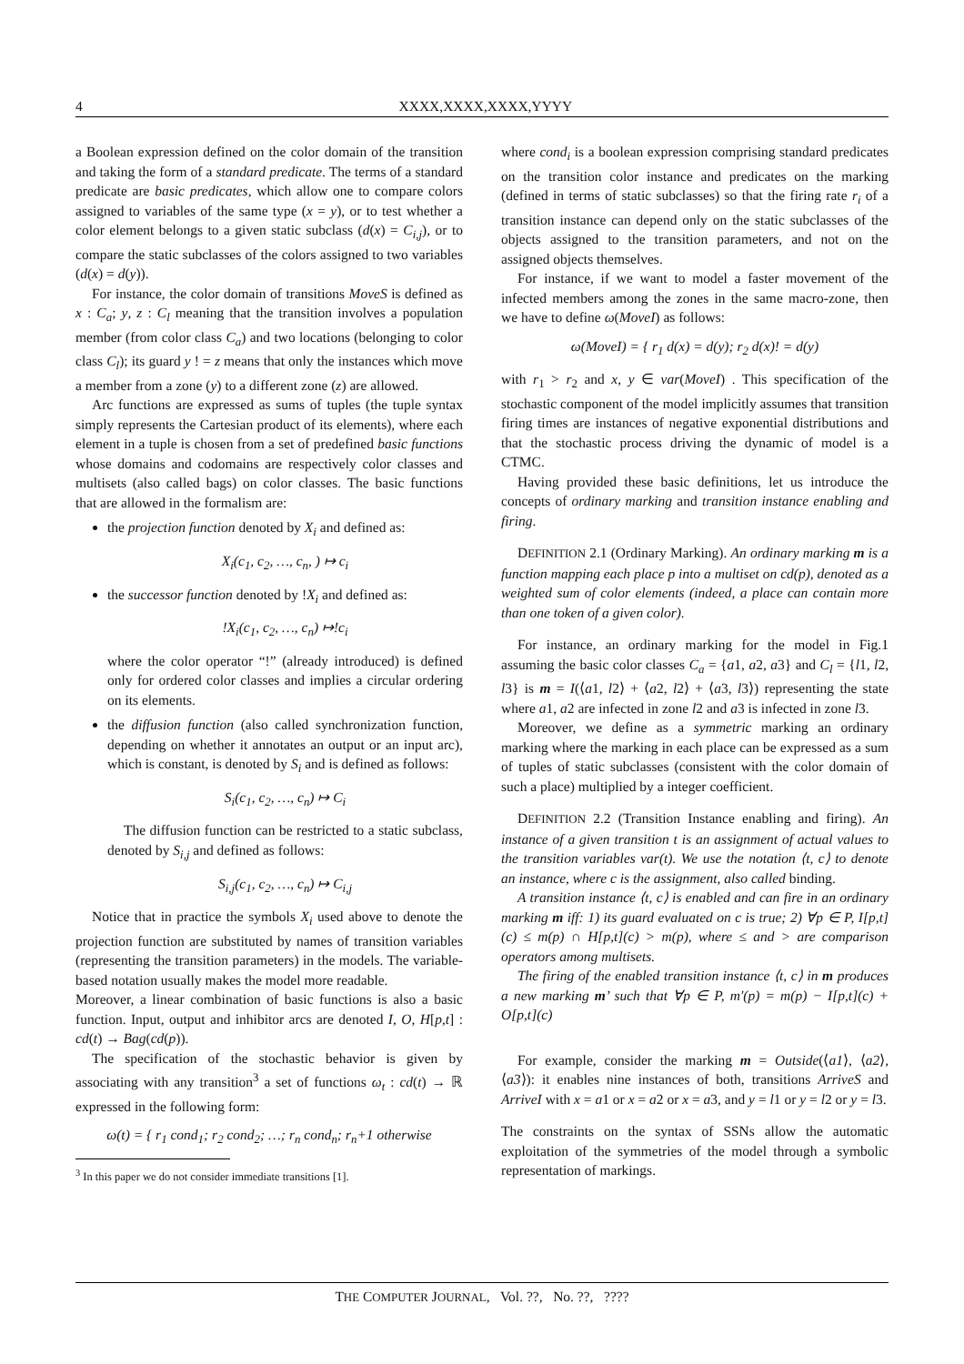4 XXXX,XXXX,XXXX,YYYY
a Boolean expression defined on the color domain of the transition and taking the form of a standard predicate. The terms of a standard predicate are basic predicates, which allow one to compare colors assigned to variables of the same type (x = y), or to test whether a color element belongs to a given static subclass (d(x) = C<sub>i,j</sub>), or to compare the static subclasses of the colors assigned to two variables (d(x) = d(y)).
For instance, the color domain of transitions MoveS is defined as x : C<sub>a</sub>; y, z : C<sub>l</sub> meaning that the transition involves a population member (from color class C<sub>a</sub>) and two locations (belonging to color class C<sub>l</sub>); its guard y ! = z means that only the instances which move a member from a zone (y) to a different zone (z) are allowed.
Arc functions are expressed as sums of tuples (the tuple syntax simply represents the Cartesian product of its elements), where each element in a tuple is chosen from a set of predefined basic functions whose domains and codomains are respectively color classes and multisets (also called bags) on color classes. The basic functions that are allowed in the formalism are:
the projection function denoted by X<sub>i</sub> and defined as:
X<sub>i</sub>(c<sub>1</sub>, c<sub>2</sub>, …, c<sub>n</sub>, ) ↦ c<sub>i</sub>
the successor function denoted by !X<sub>i</sub> and defined as:
!X<sub>i</sub>(c<sub>1</sub>, c<sub>2</sub>, …, c<sub>n</sub>) ↦!c<sub>i</sub>
where the color operator “!” (already introduced) is defined only for ordered color classes and implies a circular ordering on its elements.
the diffusion function (also called synchronization function, depending on whether it annotates an output or an input arc), which is constant, is denoted by S<sub>i</sub> and is defined as follows:
S<sub>i</sub>(c<sub>1</sub>, c<sub>2</sub>, …, c<sub>n</sub>) ↦ C<sub>i</sub>
The diffusion function can be restricted to a static subclass, denoted by S<sub>i,j</sub> and defined as follows:
S<sub>i,j</sub>(c<sub>1</sub>, c<sub>2</sub>, …, c<sub>n</sub>) ↦ C<sub>i,j</sub>
Notice that in practice the symbols X<sub>i</sub> used above to denote the projection function are substituted by names of transition variables (representing the transition parameters) in the models. The variable-based notation usually makes the model more readable.
Moreover, a linear combination of basic functions is also a basic function. Input, output and inhibitor arcs are denoted I, O, H[p,t] : cd(t) → Bag(cd(p)).
The specification of the stochastic behavior is given by associating with any transition<sup>3</sup> a set of functions ω<sub>t</sub> : cd(t) → ℝ expressed in the following form:
ω(t) = { r<sub>1</sub> cond<sub>1</sub>; r<sub>2</sub> cond<sub>2</sub>; …; r<sub>n</sub> cond<sub>n</sub>; r<sub>n</sub>+1 otherwise
<sup>3</sup> In this paper we do not consider immediate transitions [1].
where cond<sub>i</sub> is a boolean expression comprising standard predicates on the transition color instance and predicates on the marking (defined in terms of static subclasses) so that the firing rate r<sub>i</sub> of a transition instance can depend only on the static subclasses of the objects assigned to the transition parameters, and not on the assigned objects themselves.
For instance, if we want to model a faster movement of the infected members among the zones in the same macro-zone, then we have to define ω(MoveI) as follows:
ω(MoveI) = { r<sub>1</sub> d(x) = d(y); r<sub>2</sub> d(x)! = d(y)
with r<sub>1</sub> > r<sub>2</sub> and x, y ∈ var(MoveI) . This specification of the stochastic component of the model implicitly assumes that transition firing times are instances of negative exponential distributions and that the stochastic process driving the dynamic of model is a CTMC.
Having provided these basic definitions, let us introduce the concepts of ordinary marking and transition instance enabling and firing.
DEFINITION 2.1 (Ordinary Marking). An ordinary marking m is a function mapping each place p into a multiset on cd(p), denoted as a weighted sum of color elements (indeed, a place can contain more than one token of a given color).
For instance, an ordinary marking for the model in Fig.1 assuming the basic color classes C<sub>a</sub> = {a1, a2, a3} and C<sub>l</sub> = {l1, l2, l3} is m = I(⟨a1, l2⟩ + ⟨a2, l2⟩ + ⟨a3, l3⟩) representing the state where a1, a2 are infected in zone l2 and a3 is infected in zone l3.
Moreover, we define as a symmetric marking an ordinary marking where the marking in each place can be expressed as a sum of tuples of static subclasses (consistent with the color domain of such a place) multiplied by a integer coefficient.
DEFINITION 2.2 (Transition Instance enabling and firing). An instance of a given transition t is an assignment of actual values to the transition variables var(t). We use the notation ⟨t, c⟩ to denote an instance, where c is the assignment, also called binding.
A transition instance ⟨t, c⟩ is enabled and can fire in an ordinary marking m iff: 1) its guard evaluated on c is true; 2) ∀p ∈ P, I[p,t](c) ≤ m(p) ∩ H[p,t](c) > m(p), where ≤ and > are comparison operators among multisets.
The firing of the enabled transition instance ⟨t, c⟩ in m produces a new marking m’ such that ∀p ∈ P, m′(p) = m(p) − I[p,t](c) + O[p,t](c)
For example, consider the marking m = Outside(⟨a1⟩, ⟨a2⟩, ⟨a3⟩): it enables nine instances of both, transitions ArriveS and ArriveI with x = a1 or x = a2 or x = a3, and y = l1 or y = l2 or y = l3.
The constraints on the syntax of SSNs allow the automatic exploitation of the symmetries of the model through a symbolic representation of markings.
THE COMPUTER JOURNAL, Vol. ??, No. ??, ????